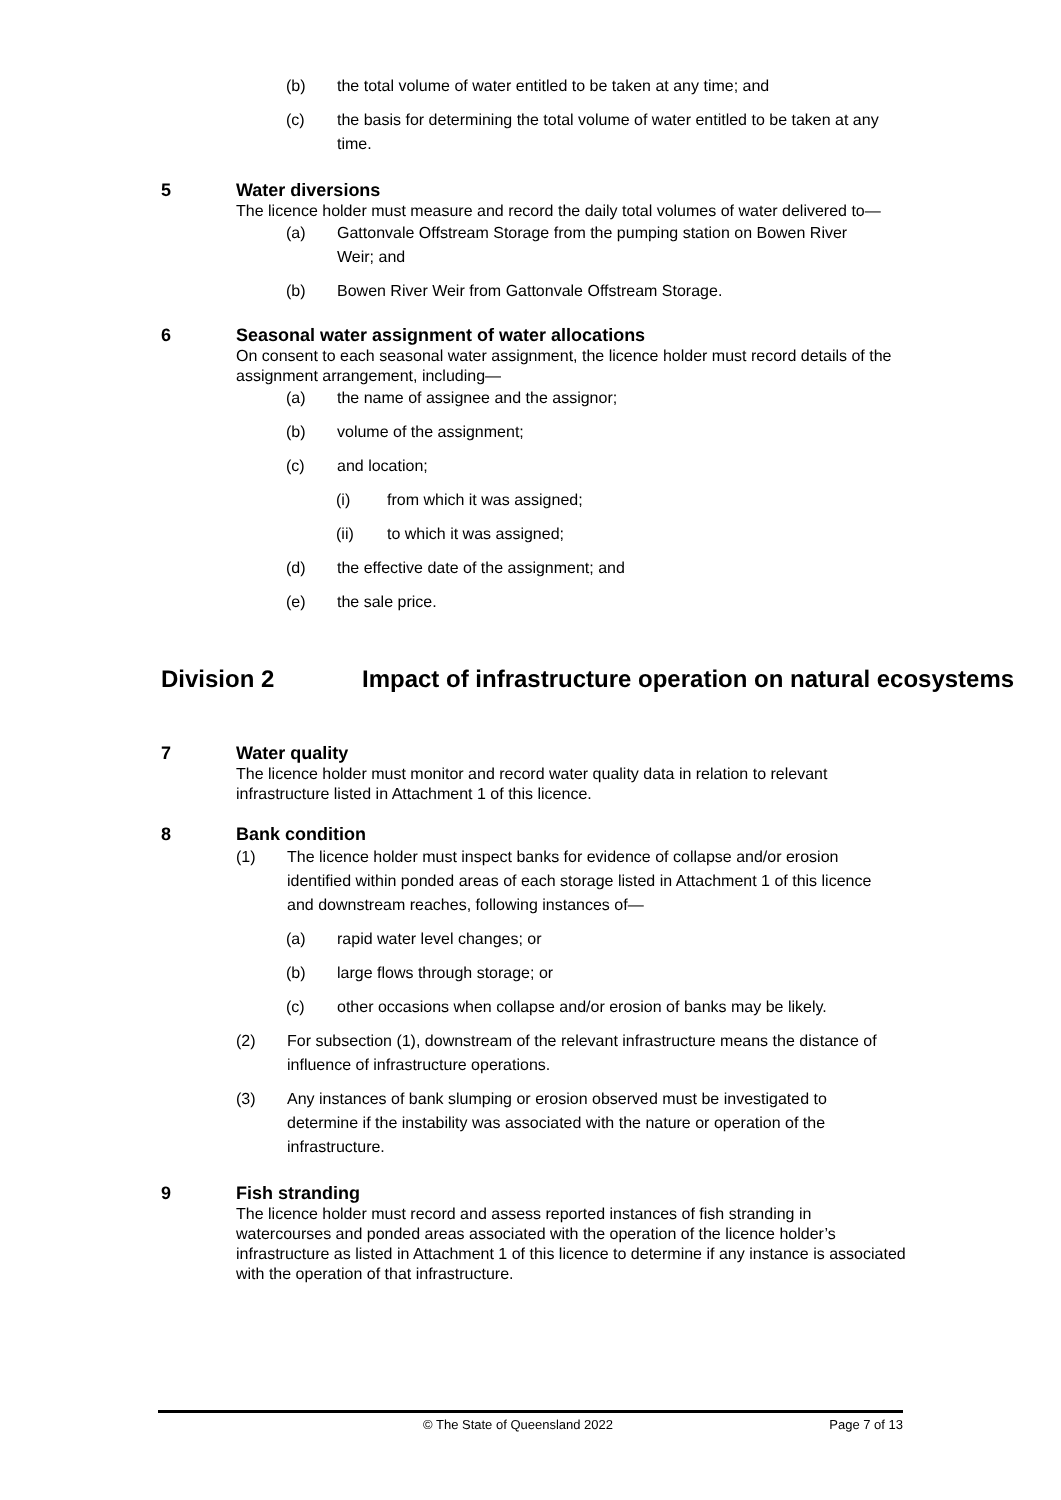(b) the total volume of water entitled to be taken at any time; and
(c) the basis for determining the total volume of water entitled to be taken at any time.
5 Water diversions
The licence holder must measure and record the daily total volumes of water delivered to—
(a) Gattonvale Offstream Storage from the pumping station on Bowen River Weir; and
(b) Bowen River Weir from Gattonvale Offstream Storage.
6 Seasonal water assignment of water allocations
On consent to each seasonal water assignment, the licence holder must record details of the assignment arrangement, including—
(a) the name of assignee and the assignor;
(b) volume of the assignment;
(c) and location;
(i) from which it was assigned;
(ii) to which it was assigned;
(d) the effective date of the assignment; and
(e) the sale price.
Division 2 Impact of infrastructure operation on natural ecosystems
7 Water quality
The licence holder must monitor and record water quality data in relation to relevant infrastructure listed in Attachment 1 of this licence.
8 Bank condition
(1) The licence holder must inspect banks for evidence of collapse and/or erosion identified within ponded areas of each storage listed in Attachment 1 of this licence and downstream reaches, following instances of—
(a) rapid water level changes; or
(b) large flows through storage; or
(c) other occasions when collapse and/or erosion of banks may be likely.
(2) For subsection (1), downstream of the relevant infrastructure means the distance of influence of infrastructure operations.
(3) Any instances of bank slumping or erosion observed must be investigated to determine if the instability was associated with the nature or operation of the infrastructure.
9 Fish stranding
The licence holder must record and assess reported instances of fish stranding in watercourses and ponded areas associated with the operation of the licence holder’s infrastructure as listed in Attachment 1 of this licence to determine if any instance is associated with the operation of that infrastructure.
© The State of Queensland 2022 Page 7 of 13